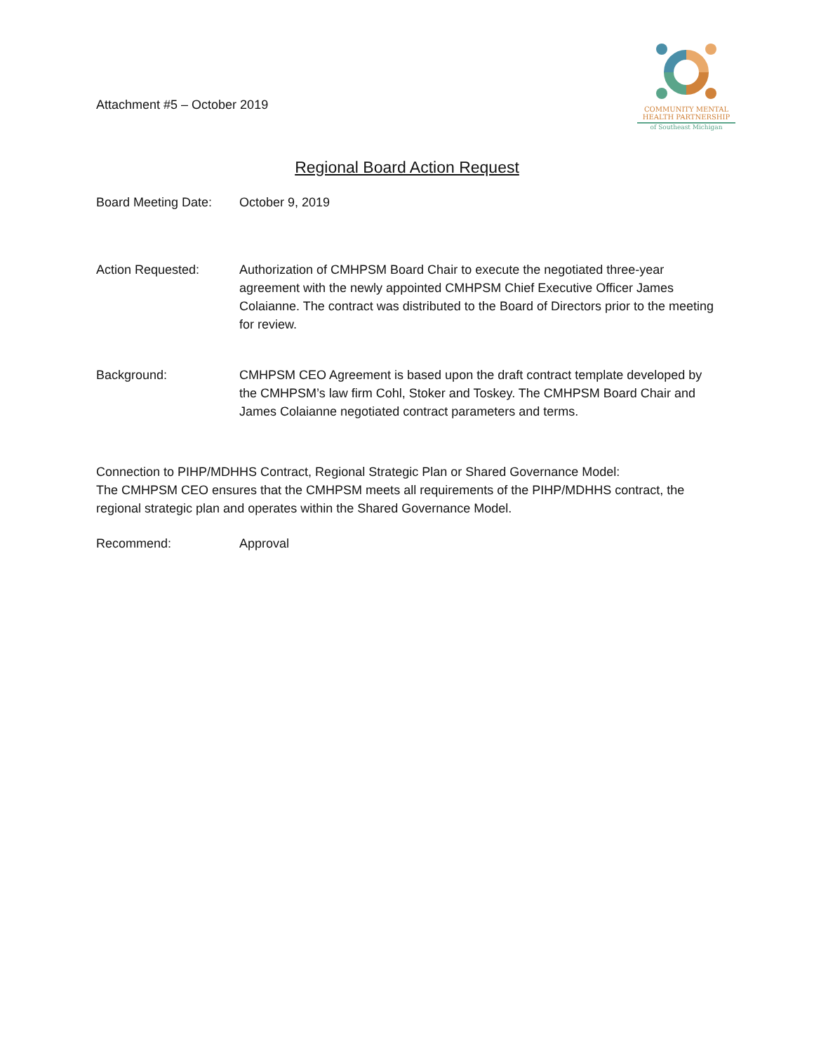Attachment #5 – October 2019
COMMUNITY MENTAL
HEALTH PARTNERSHIP
of Southeast Michigan
Regional Board Action Request
Board Meeting Date:
October 9, 2019
Action Requested: Authorization of CMHPSM Board Chair to execute the negotiated three-year agreement with the newly appointed CMHPSM Chief Executive Officer James Colaianne. The contract was distributed to the Board of Directors prior to the meeting for review.
Background: CMHPSM CEO Agreement is based upon the draft contract template developed by the CMHPSM’s law firm Cohl, Stoker and Toskey. The CMHPSM Board Chair and James Colaianne negotiated contract parameters and terms.
Connection to PIHP/MDHHS Contract, Regional Strategic Plan or Shared Governance Model:
The CMHPSM CEO ensures that the CMHPSM meets all requirements of the PIHP/MDHHS contract, the regional strategic plan and operates within the Shared Governance Model.
Recommend: Approval